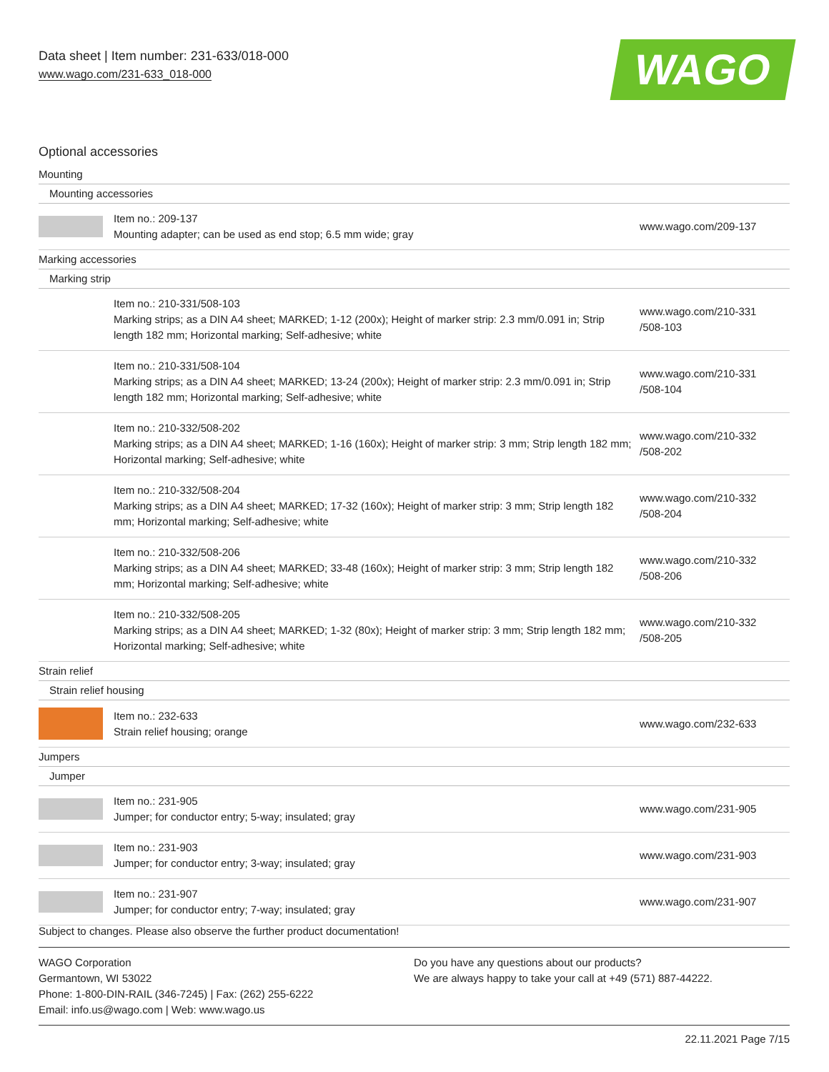Data sheet | Item number: 231-633/018-000
www.wago.com/231-633_018-000
WAGO
Optional accessories
| Mounting | | |
| Mounting accessories | | |
| | Item no.: 209-137 Mounting adapter; can be used as end stop; 6.5 mm wide; gray | www.wago.com/209-137 |
| Marking accessories | | |
| Marking strip | | |
| | Item no.: 210-331/508-103 Marking strips; as a DIN A4 sheet; MARKED; 1-12 (200x); Height of marker strip: 2.3 mm/0.091 in; Strip length 182 mm; Horizontal marking; Self-adhesive; white | www.wago.com/210-331 /508-103 |
| | Item no.: 210-331/508-104 Marking strips; as a DIN A4 sheet; MARKED; 13-24 (200x); Height of marker strip: 2.3 mm/0.091 in; Strip length 182 mm; Horizontal marking; Self-adhesive; white | www.wago.com/210-331 /508-104 |
| | Item no.: 210-332/508-202 Marking strips; as a DIN A4 sheet; MARKED; 1-16 (160x); Height of marker strip: 3 mm; Strip length 182 mm; Horizontal marking; Self-adhesive; white | www.wago.com/210-332 /508-202 |
| | Item no.: 210-332/508-204 Marking strips; as a DIN A4 sheet; MARKED; 17-32 (160x); Height of marker strip: 3 mm; Strip length 182 mm; Horizontal marking; Self-adhesive; white | www.wago.com/210-332 /508-204 |
| | Item no.: 210-332/508-206 Marking strips; as a DIN A4 sheet; MARKED; 33-48 (160x); Height of marker strip: 3 mm; Strip length 182 mm; Horizontal marking; Self-adhesive; white | www.wago.com/210-332 /508-206 |
| | Item no.: 210-332/508-205 Marking strips; as a DIN A4 sheet; MARKED; 1-32 (80x); Height of marker strip: 3 mm; Strip length 182 mm; Horizontal marking; Self-adhesive; white | www.wago.com/210-332 /508-205 |
| Strain relief | | |
| Strain relief housing | | |
| | Item no.: 232-633 Strain relief housing; orange | www.wago.com/232-633 |
| Jumpers | | |
| Jumper | | |
| | Item no.: 231-905 Jumper; for conductor entry; 5-way; insulated; gray | www.wago.com/231-905 |
| | Item no.: 231-903 Jumper; for conductor entry; 3-way; insulated; gray | www.wago.com/231-903 |
| | Item no.: 231-907 Jumper; for conductor entry; 7-way; insulated; gray | www.wago.com/231-907 |
Subject to changes. Please also observe the further product documentation!
WAGO Corporation
Germantown, WI 53022
Phone: 1-800-DIN-RAIL (346-7245) | Fax: (262) 255-6222
Email: info.us@wago.com | Web: www.wago.us
Do you have any questions about our products?
We are always happy to take your call at +49 (571) 887-44222.
22.11.2021 Page 7/15